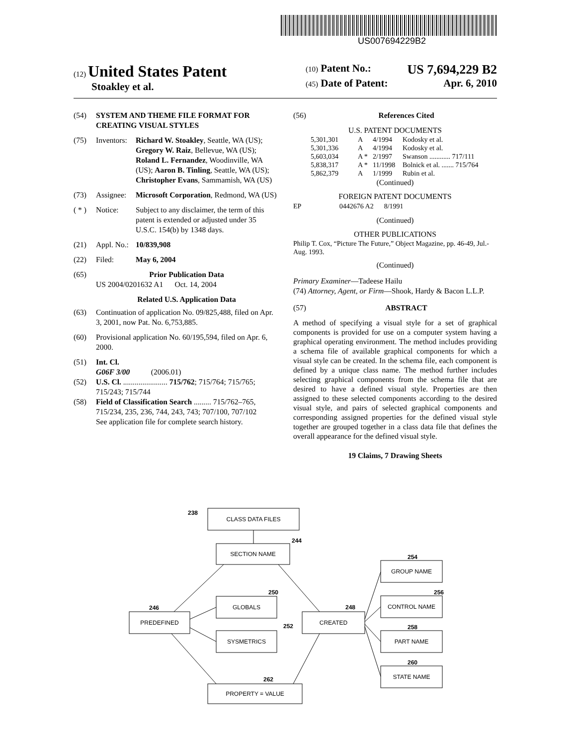US007694229B2
(12) United States Patent
Stoakley et al.
(10) Patent No.: US 7,694,229 B2
(45) Date of Patent: Apr. 6, 2010
(54) SYSTEM AND THEME FILE FORMAT FOR CREATING VISUAL STYLES
(75) Inventors: Richard W. Stoakley, Seattle, WA (US); Gregory W. Raiz, Bellevue, WA (US); Roland L. Fernandez, Woodinville, WA (US); Aaron B. Tinling, Seattle, WA (US); Christopher Evans, Sammamish, WA (US)
(73) Assignee: Microsoft Corporation, Redmond, WA (US)
( * ) Notice: Subject to any disclaimer, the term of this patent is extended or adjusted under 35 U.S.C. 154(b) by 1348 days.
(21) Appl. No.: 10/839,908
(22) Filed: May 6, 2004
(65) Prior Publication Data
US 2004/0201632 A1 Oct. 14, 2004
Related U.S. Application Data
(63) Continuation of application No. 09/825,488, filed on Apr. 3, 2001, now Pat. No. 6,753,885.
(60) Provisional application No. 60/195,594, filed on Apr. 6, 2000.
(51) Int. Cl.
G06F 3/00 (2006.01)
(52) U.S. Cl. ....................... 715/762; 715/764; 715/765; 715/243; 715/744
(58) Field of Classification Search ......... 715/762–765, 715/234, 235, 236, 744, 243, 743; 707/100, 707/102
See application file for complete search history.
(56) References Cited
U.S. PATENT DOCUMENTS
5,301,301 A 4/1994 Kodosky et al. 5,301,336 A 4/1994 Kodosky et al. 5,603,034 A * 2/1997 Swanson ............ 717/111 5,838,317 A * 11/1998 Bolnick et al. ....... 715/764 5,862,379 A 1/1999 Rubin et al.
(Continued)
FOREIGN PATENT DOCUMENTS
EP 0442676 A2 8/1991
(Continued)
OTHER PUBLICATIONS
Philip T. Cox, “Picture The Future,” Object Magazine, pp. 46-49, Jul.-Aug. 1993.
(Continued)
Primary Examiner—Tadeese Hailu
(74) Attorney, Agent, or Firm—Shook, Hardy & Bacon L.L.P.
(57) ABSTRACT
A method of specifying a visual style for a set of graphical components is provided for use on a computer system having a graphical operating environment. The method includes providing a schema file of available graphical components for which a visual style can be created. In the schema file, each component is defined by a unique class name. The method further includes selecting graphical components from the schema file that are desired to have a defined visual style. Properties are then assigned to these selected components according to the desired visual style, and pairs of selected graphical components and corresponding assigned properties for the defined visual style together are grouped together in a class data file that defines the overall appearance for the defined visual style.
19 Claims, 7 Drawing Sheets
CLASS DATA FILES
SECTION NAME
PREDEFINED
GLOBALS
SYSMETRICS
CREATED
GROUP NAME
CONTROL NAME
PART NAME
STATE NAME
PROPERTY = VALUE
238
244
254
250
256
246
248
252
258
260
262